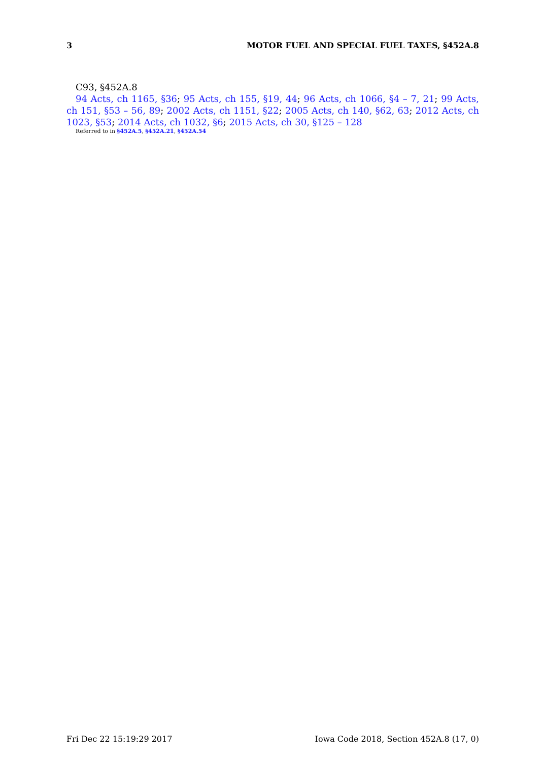3 MOTOR FUEL AND SPECIAL FUEL TAXES, §452A.8
C93, §452A.8
94 Acts, ch 1165, §36; 95 Acts, ch 155, §19, 44; 96 Acts, ch 1066, §4 – 7, 21; 99 Acts, ch 151, §53 – 56, 89; 2002 Acts, ch 1151, §22; 2005 Acts, ch 140, §62, 63; 2012 Acts, ch 1023, §53; 2014 Acts, ch 1032, §6; 2015 Acts, ch 30, §125 – 128
Referred to in §452A.5, §452A.21, §452A.54
Fri Dec 22 15:19:29 2017 Iowa Code 2018, Section 452A.8 (17, 0)